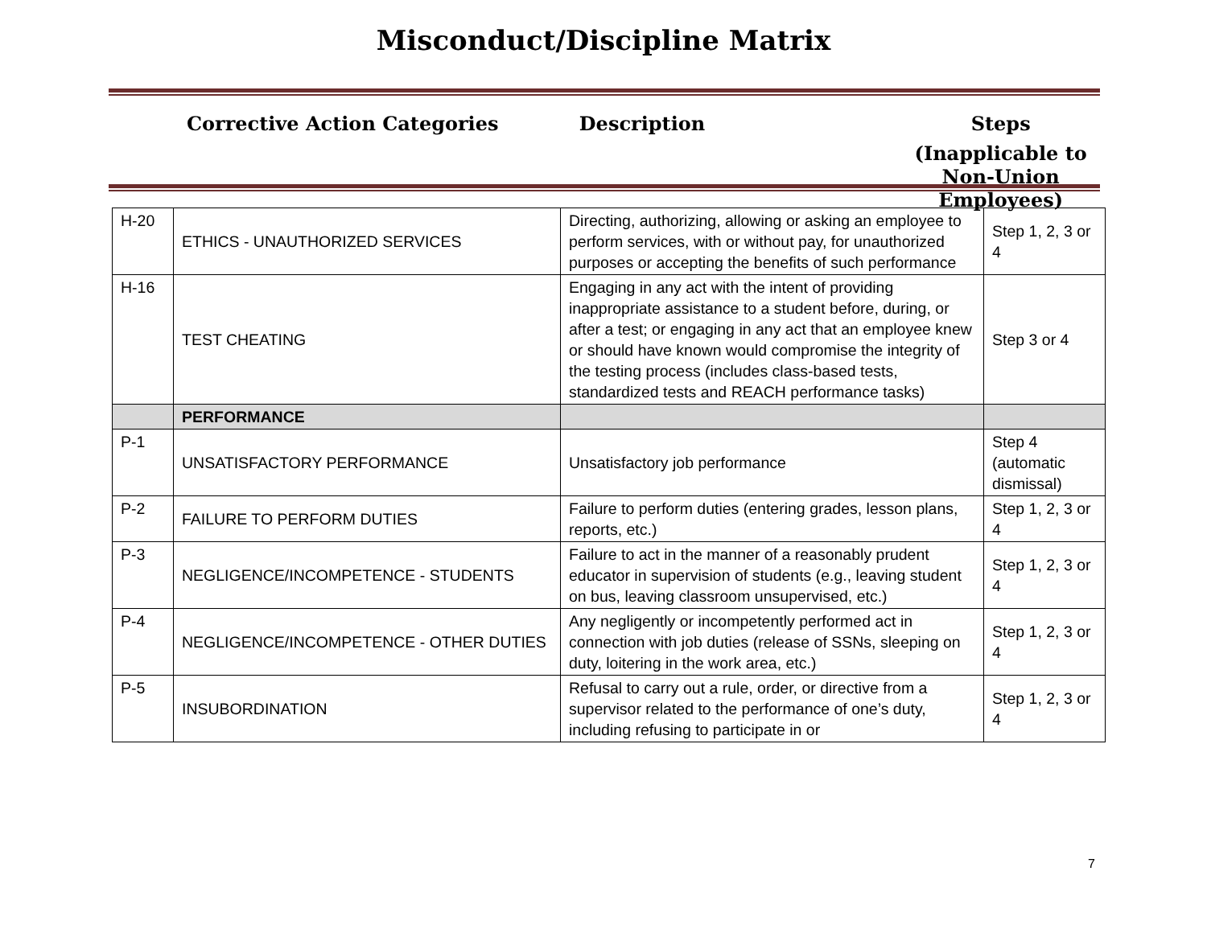Misconduct/Discipline Matrix
Corrective Action Categories Description Steps
(Inapplicable to
Non-Union Employees)
| H-20 | ETHICS - UNAUTHORIZED SERVICES | Directing, authorizing, allowing or asking an employee to perform services, with or without pay, for unauthorized purposes or accepting the benefits of such performance | Step 1, 2, 3 or 4 |
| H-16 | TEST CHEATING | Engaging in any act with the intent of providing inappropriate assistance to a student before, during, or after a test; or engaging in any act that an employee knew or should have known would compromise the integrity of the testing process (includes class-based tests, standardized tests and REACH performance tasks) | Step 3 or 4 |
| | PERFORMANCE | | |
| P-1 | UNSATISFACTORY PERFORMANCE | Unsatisfactory job performance | Step 4 (automatic dismissal) |
| P-2 | FAILURE TO PERFORM DUTIES | Failure to perform duties (entering grades, lesson plans, reports, etc.) | Step 1, 2, 3 or 4 |
| P-3 | NEGLIGENCE/INCOMPETENCE - STUDENTS | Failure to act in the manner of a reasonably prudent educator in supervision of students (e.g., leaving student on bus, leaving classroom unsupervised, etc.) | Step 1, 2, 3 or 4 |
| P-4 | NEGLIGENCE/INCOMPETENCE - OTHER DUTIES | Any negligently or incompetently performed act in connection with job duties (release of SSNs, sleeping on duty, loitering in the work area, etc.) | Step 1, 2, 3 or 4 |
| P-5 | INSUBORDINATION | Refusal to carry out a rule, order, or directive from a supervisor related to the performance of one’s duty, including refusing to participate in or | Step 1, 2, 3 or 4 |
7